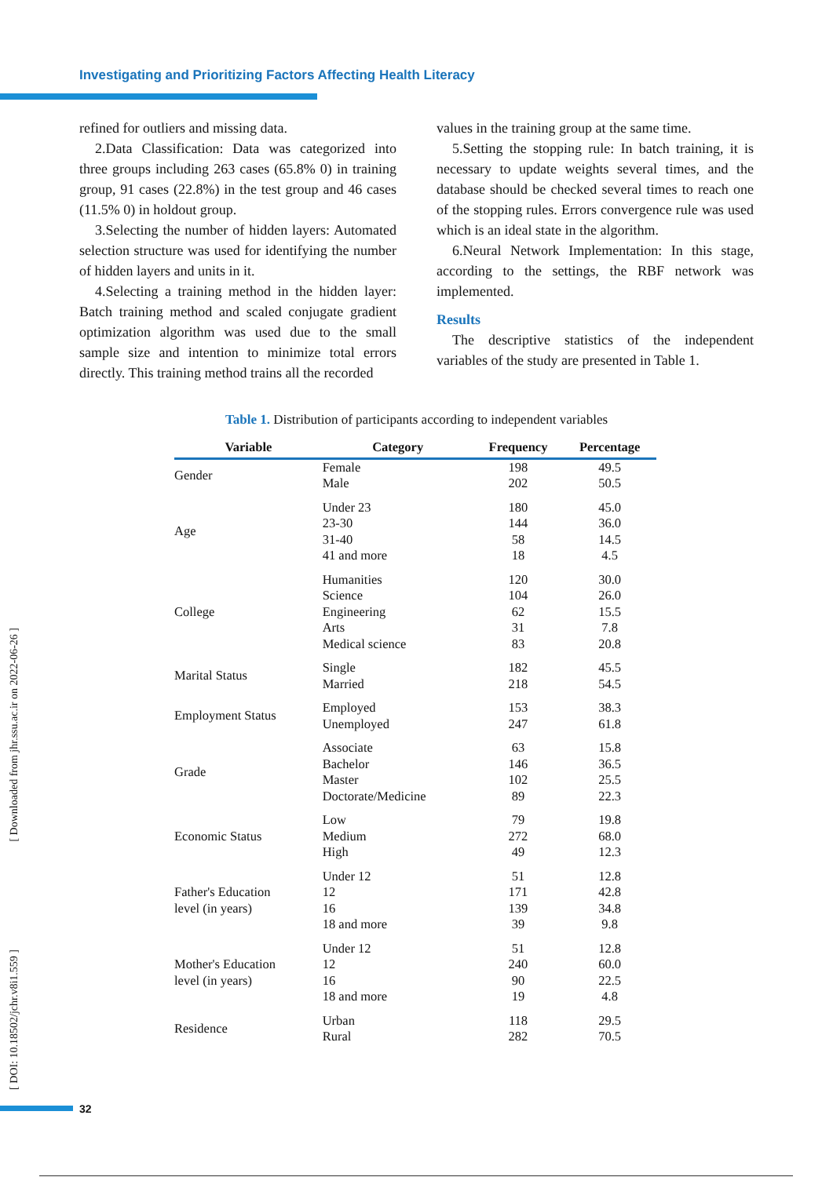Investigating and Prioritizing Factors Affecting Health Literacy
refined for outliers and missing data.
2.Data Classification: Data was categorized into three groups including 263 cases (65.8% 0) in training group, 91 cases (22.8%) in the test group and 46 cases (11.5% 0) in holdout group.
3.Selecting the number of hidden layers: Automated selection structure was used for identifying the number of hidden layers and units in it.
4.Selecting a training method in the hidden layer: Batch training method and scaled conjugate gradient optimization algorithm was used due to the small sample size and intention to minimize total errors directly. This training method trains all the recorded
values in the training group at the same time.
5.Setting the stopping rule: In batch training, it is necessary to update weights several times, and the database should be checked several times to reach one of the stopping rules. Errors convergence rule was used which is an ideal state in the algorithm.
6.Neural Network Implementation: In this stage, according to the settings, the RBF network was implemented.
Results
The descriptive statistics of the independent variables of the study are presented in Table 1.
Table 1. Distribution of participants according to independent variables
| Variable | Category | Frequency | Percentage |
| --- | --- | --- | --- |
| Gender | Female Male | 198 202 | 49.5 50.5 |
| Age | Under 23 23-30 31-40 41 and more | 180 144 58 18 | 45.0 36.0 14.5 4.5 |
| College | Humanities Science Engineering Arts Medical science | 120 104 62 31 83 | 30.0 26.0 15.5 7.8 20.8 |
| Marital Status | Single Married | 182 218 | 45.5 54.5 |
| Employment Status | Employed Unemployed | 153 247 | 38.3 61.8 |
| Grade | Associate Bachelor Master Doctorate/Medicine | 63 146 102 89 | 15.8 36.5 25.5 22.3 |
| Economic Status | Low Medium High | 79 272 49 | 19.8 68.0 12.3 |
| Father's Education level (in years) | Under 12 12 16 18 and more | 51 171 139 39 | 12.8 42.8 34.8 9.8 |
| Mother's Education level (in years) | Under 12 12 16 18 and more | 51 240 90 19 | 12.8 60.0 22.5 4.8 |
| Residence | Urban Rural | 118 282 | 29.5 70.5 |
[ Downloaded from jhr.ssu.ac.ir on 2022-06-26 ]
[ DOI: 10.18502/jchr.v8i1.559 ]
32